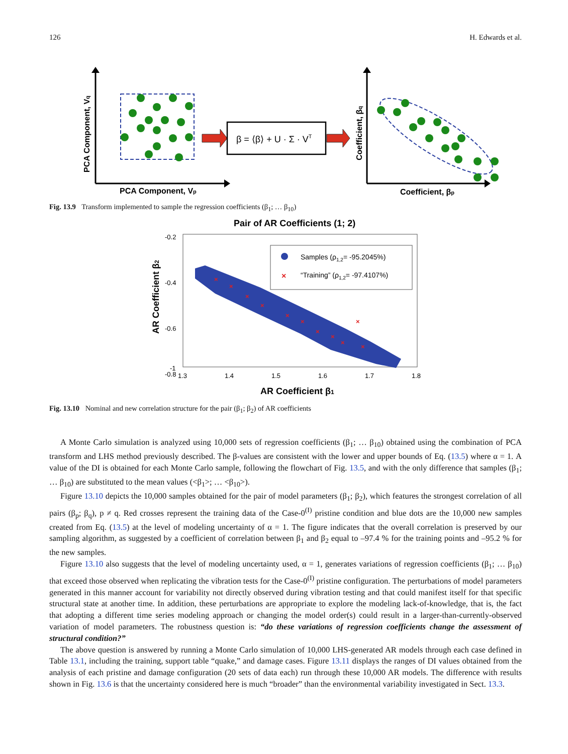126 H. Edwards et al.
PCA Component, Vq
PCA Component, Vp
β = ⟨β⟩ + U · Σ · VT
Coefficient, βq
Coefficient, βp
Fig. 13.9 Transform implemented to sample the regression coefficients (β<sub>1</sub>; … β<sub>10</sub>)
Pair of AR Coefficients (1; 2)
-0.2
-0.4
-0.6
-0.8
-1
-1
1.3
1.4
1.5
1.6
1.7
1.8
AR Coefficient β1
AR Coefficient β2
×
×
×
×
×
×
×
×
×
×
×
×
Samples (ρ1,2= -95.2045%)
“Training” (ρ1,2= -97.4107%)
Fig. 13.10 Nominal and new correlation structure for the pair (β<sub>1</sub>; β<sub>2</sub>) of AR coefficients
A Monte Carlo simulation is analyzed using 10,000 sets of regression coefficients (β<sub>1</sub>; … β<sub>10</sub>) obtained using the combination of PCA transform and LHS method previously described. The β-values are consistent with the lower and upper bounds of Eq. (13.5) where α = 1. A value of the DI is obtained for each Monte Carlo sample, following the flowchart of Fig. 13.5, and with the only difference that samples (β<sub>1</sub>; … β<sub>10</sub>) are substituted to the mean values (<β<sub>1</sub>>; … <β<sub>10</sub>>).
Figure 13.10 depicts the 10,000 samples obtained for the pair of model parameters (β<sub>1</sub>; β<sub>2</sub>), which features the strongest correlation of all pairs (β<sub>p</sub>; β<sub>q</sub>), p ≠ q. Red crosses represent the training data of the Case-0<sup>(I)</sup> pristine condition and blue dots are the 10,000 new samples created from Eq. (13.5) at the level of modeling uncertainty of α = 1. The figure indicates that the overall correlation is preserved by our sampling algorithm, as suggested by a coefficient of correlation between β<sub>1</sub> and β<sub>2</sub> equal to –97.4 % for the training points and –95.2 % for the new samples.
Figure 13.10 also suggests that the level of modeling uncertainty used, α = 1, generates variations of regression coefficients (β<sub>1</sub>; … β<sub>10</sub>) that exceed those observed when replicating the vibration tests for the Case-0<sup>(I)</sup> pristine configuration. The perturbations of model parameters generated in this manner account for variability not directly observed during vibration testing and that could manifest itself for that specific structural state at another time. In addition, these perturbations are appropriate to explore the modeling lack-of-knowledge, that is, the fact that adopting a different time series modeling approach or changing the model order(s) could result in a larger-than-currently-observed variation of model parameters. The robustness question is: “do these variations of regression coefficients change the assessment of structural condition?”
The above question is answered by running a Monte Carlo simulation of 10,000 LHS-generated AR models through each case defined in Table 13.1, including the training, support table “quake,” and damage cases. Figure 13.11 displays the ranges of DI values obtained from the analysis of each pristine and damage configuration (20 sets of data each) run through these 10,000 AR models. The difference with results shown in Fig. 13.6 is that the uncertainty considered here is much “broader” than the environmental variability investigated in Sect. 13.3.